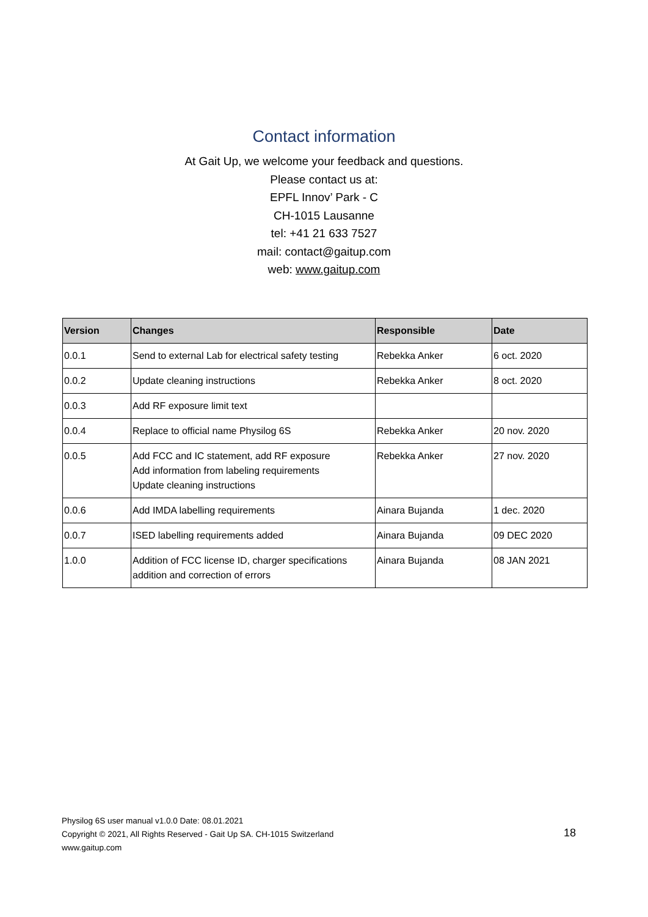Contact information
At Gait Up, we welcome your feedback and questions.
Please contact us at:
EPFL Innov’ Park - C
CH-1015 Lausanne
tel: +41 21 633 7527
mail: contact@gaitup.com
web: www.gaitup.com
| Version | Changes | Responsible | Date |
| --- | --- | --- | --- |
| 0.0.1 | Send to external Lab for electrical safety testing | Rebekka Anker | 6 oct. 2020 |
| 0.0.2 | Update cleaning instructions | Rebekka Anker | 8 oct. 2020 |
| 0.0.3 | Add RF exposure limit text | | |
| 0.0.4 | Replace to official name Physilog 6S | Rebekka Anker | 20 nov. 2020 |
| 0.0.5 | Add FCC and IC statement, add RF exposure Add information from labeling requirements Update cleaning instructions | Rebekka Anker | 27 nov. 2020 |
| 0.0.6 | Add IMDA labelling requirements | Ainara Bujanda | 1 dec. 2020 |
| 0.0.7 | ISED labelling requirements added | Ainara Bujanda | 09 DEC 2020 |
| 1.0.0 | Addition of FCC license ID, charger specifications addition and correction of errors | Ainara Bujanda | 08 JAN 2021 |
Physilog 6S user manual v1.0.0 Date: 08.01.2021
Copyright © 2021, All Rights Reserved - Gait Up SA. CH-1015 Switzerland
www.gaitup.com
18